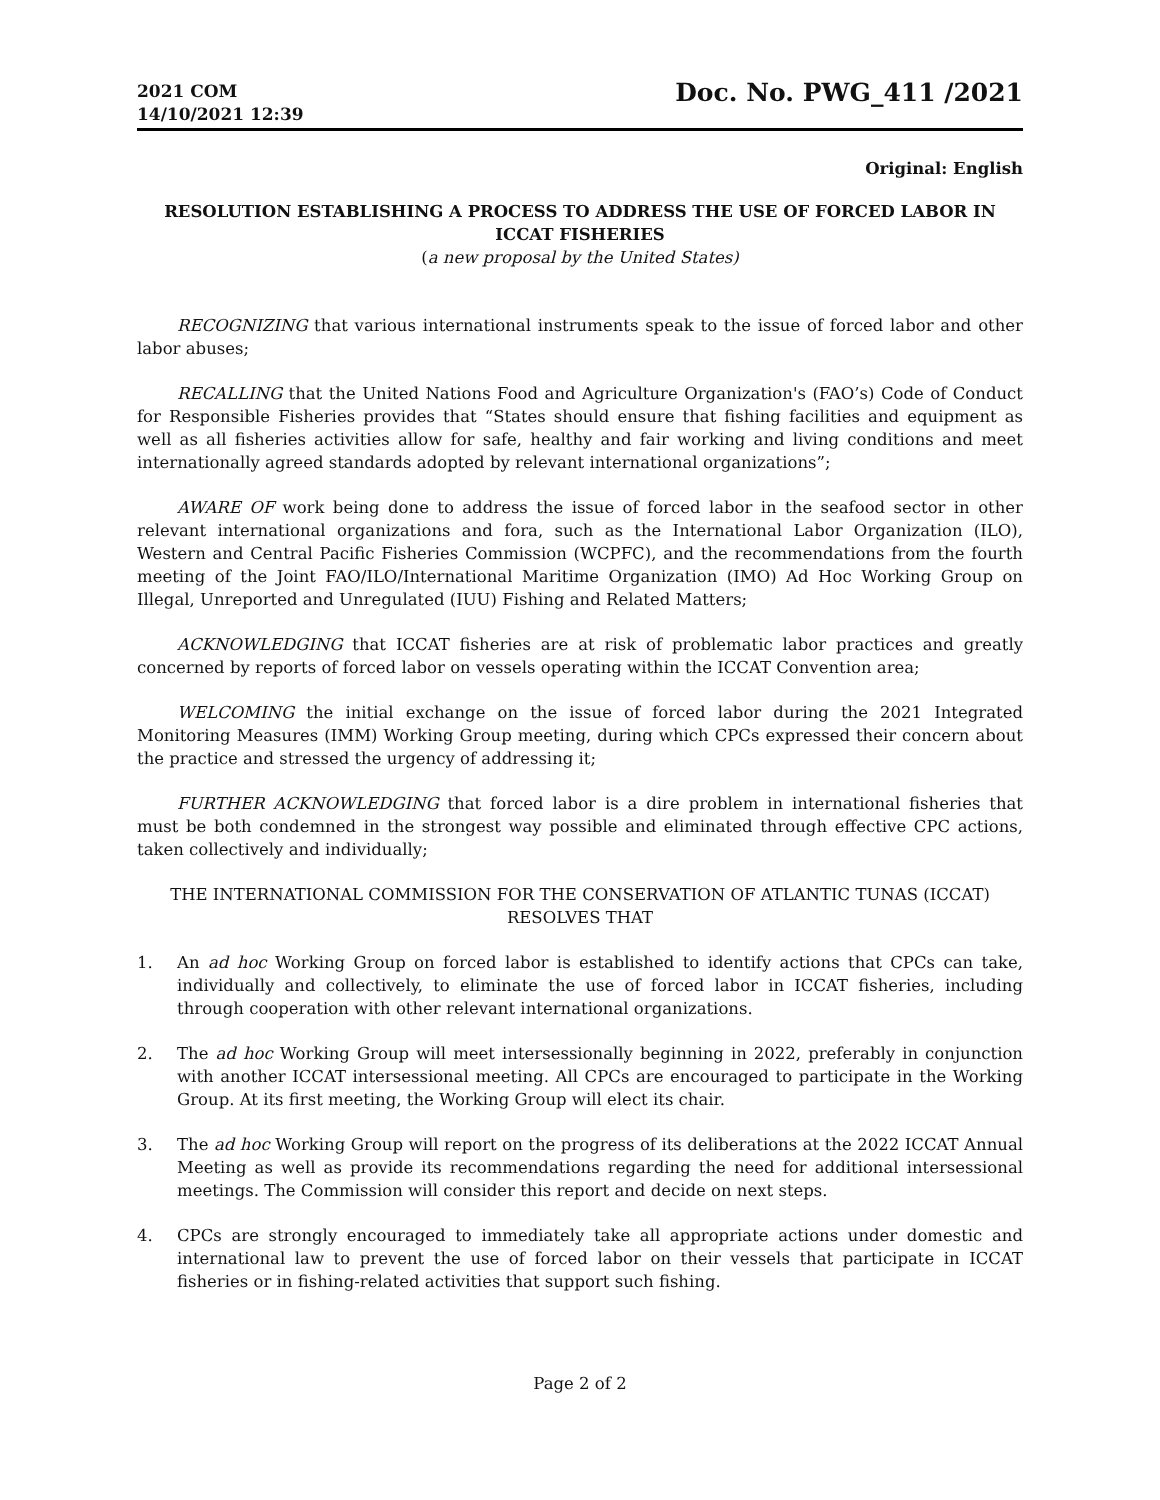2021 COM
14/10/2021 12:39
Doc. No. PWG_411 /2021
Original: English
RESOLUTION ESTABLISHING A PROCESS TO ADDRESS THE USE OF FORCED LABOR IN ICCAT FISHERIES
(a new proposal by the United States)
RECOGNIZING that various international instruments speak to the issue of forced labor and other labor abuses;
RECALLING that the United Nations Food and Agriculture Organization's (FAO’s) Code of Conduct for Responsible Fisheries provides that “States should ensure that fishing facilities and equipment as well as all fisheries activities allow for safe, healthy and fair working and living conditions and meet internationally agreed standards adopted by relevant international organizations”;
AWARE OF work being done to address the issue of forced labor in the seafood sector in other relevant international organizations and fora, such as the International Labor Organization (ILO), Western and Central Pacific Fisheries Commission (WCPFC), and the recommendations from the fourth meeting of the Joint FAO/ILO/International Maritime Organization (IMO) Ad Hoc Working Group on Illegal, Unreported and Unregulated (IUU) Fishing and Related Matters;
ACKNOWLEDGING that ICCAT fisheries are at risk of problematic labor practices and greatly concerned by reports of forced labor on vessels operating within the ICCAT Convention area;
WELCOMING the initial exchange on the issue of forced labor during the 2021 Integrated Monitoring Measures (IMM) Working Group meeting, during which CPCs expressed their concern about the practice and stressed the urgency of addressing it;
FURTHER ACKNOWLEDGING that forced labor is a dire problem in international fisheries that must be both condemned in the strongest way possible and eliminated through effective CPC actions, taken collectively and individually;
THE INTERNATIONAL COMMISSION FOR THE CONSERVATION OF ATLANTIC TUNAS (ICCAT)
RESOLVES THAT
1. An ad hoc Working Group on forced labor is established to identify actions that CPCs can take, individually and collectively, to eliminate the use of forced labor in ICCAT fisheries, including through cooperation with other relevant international organizations.
2. The ad hoc Working Group will meet intersessionally beginning in 2022, preferably in conjunction with another ICCAT intersessional meeting. All CPCs are encouraged to participate in the Working Group. At its first meeting, the Working Group will elect its chair.
3. The ad hoc Working Group will report on the progress of its deliberations at the 2022 ICCAT Annual Meeting as well as provide its recommendations regarding the need for additional intersessional meetings. The Commission will consider this report and decide on next steps.
4. CPCs are strongly encouraged to immediately take all appropriate actions under domestic and international law to prevent the use of forced labor on their vessels that participate in ICCAT fisheries or in fishing-related activities that support such fishing.
Page 2 of 2